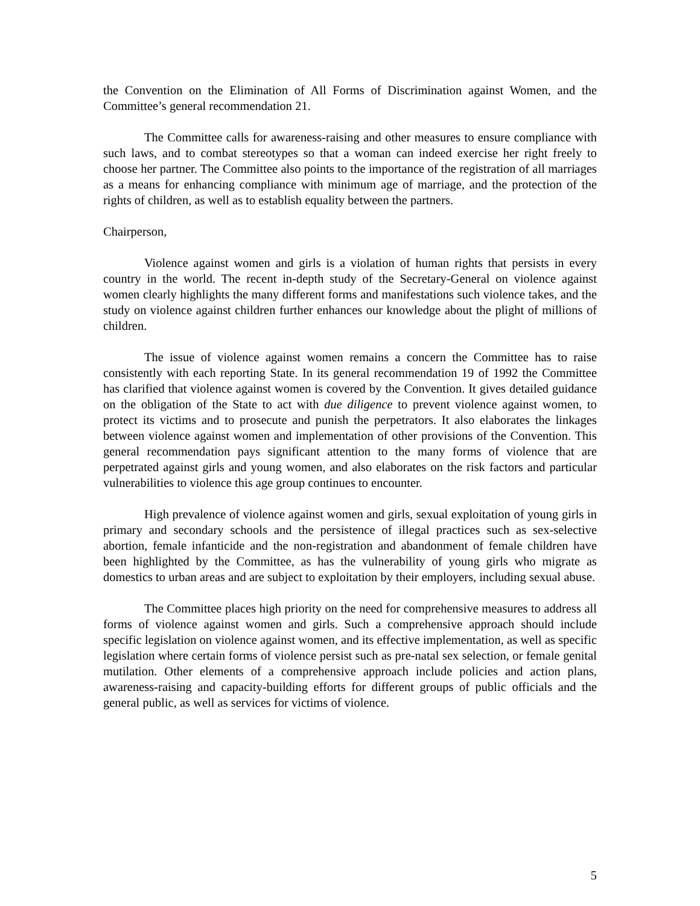the Convention on the Elimination of All Forms of Discrimination against Women, and the Committee’s general recommendation 21.
The Committee calls for awareness-raising and other measures to ensure compliance with such laws, and to combat stereotypes so that a woman can indeed exercise her right freely to choose her partner. The Committee also points to the importance of the registration of all marriages as a means for enhancing compliance with minimum age of marriage, and the protection of the rights of children, as well as to establish equality between the partners.
Chairperson,
Violence against women and girls is a violation of human rights that persists in every country in the world. The recent in-depth study of the Secretary-General on violence against women clearly highlights the many different forms and manifestations such violence takes, and the study on violence against children further enhances our knowledge about the plight of millions of children.
The issue of violence against women remains a concern the Committee has to raise consistently with each reporting State. In its general recommendation 19 of 1992 the Committee has clarified that violence against women is covered by the Convention. It gives detailed guidance on the obligation of the State to act with due diligence to prevent violence against women, to protect its victims and to prosecute and punish the perpetrators. It also elaborates the linkages between violence against women and implementation of other provisions of the Convention. This general recommendation pays significant attention to the many forms of violence that are perpetrated against girls and young women, and also elaborates on the risk factors and particular vulnerabilities to violence this age group continues to encounter.
High prevalence of violence against women and girls, sexual exploitation of young girls in primary and secondary schools and the persistence of illegal practices such as sex-selective abortion, female infanticide and the non-registration and abandonment of female children have been highlighted by the Committee, as has the vulnerability of young girls who migrate as domestics to urban areas and are subject to exploitation by their employers, including sexual abuse.
The Committee places high priority on the need for comprehensive measures to address all forms of violence against women and girls. Such a comprehensive approach should include specific legislation on violence against women, and its effective implementation, as well as specific legislation where certain forms of violence persist such as pre-natal sex selection, or female genital mutilation. Other elements of a comprehensive approach include policies and action plans, awareness-raising and capacity-building efforts for different groups of public officials and the general public, as well as services for victims of violence.
5